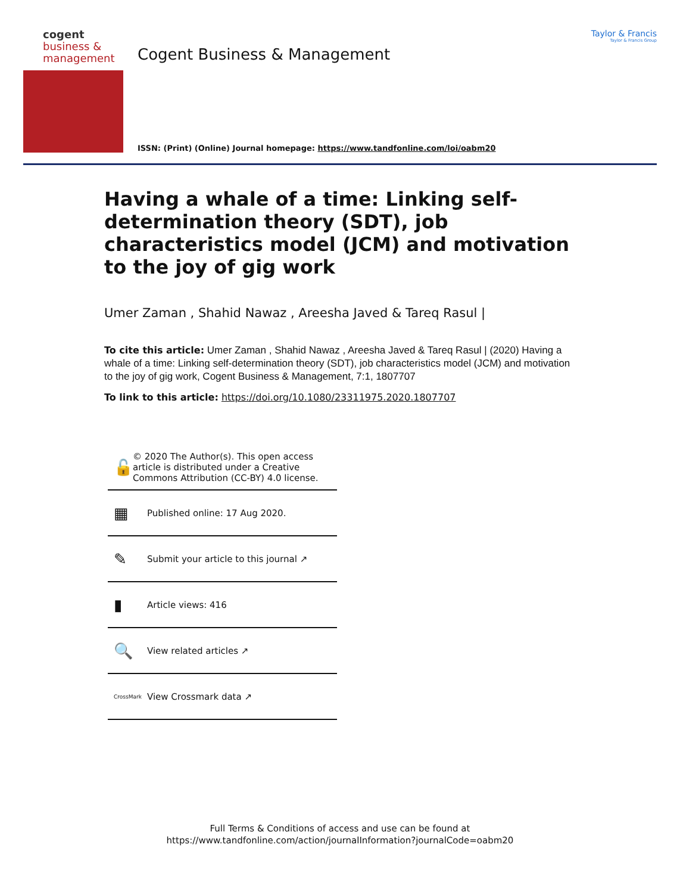cogent
business &
management
Cogent Business & Management
ISSN: (Print) (Online) Journal homepage: https://www.tandfonline.com/loi/oabm20
Taylor & Francis
Taylor & Francis Group
Having a whale of a time: Linking self-determination theory (SDT), job characteristics model (JCM) and motivation to the joy of gig work
Umer Zaman , Shahid Nawaz , Areesha Javed & Tareq Rasul |
To cite this article: Umer Zaman , Shahid Nawaz , Areesha Javed & Tareq Rasul | (2020) Having a whale of a time: Linking self-determination theory (SDT), job characteristics model (JCM) and motivation to the joy of gig work, Cogent Business & Management, 7:1, 1807707
To link to this article: https://doi.org/10.1080/23311975.2020.1807707
🔓
© 2020 The Author(s). This open access article is distributed under a Creative Commons Attribution (CC-BY) 4.0 license.
▦
Published online: 17 Aug 2020.
✎
Submit your article to this journal ↗
▮
Article views: 416
🔍
View related articles ↗
CrossMark
View Crossmark data ↗
Full Terms & Conditions of access and use can be found at
https://www.tandfonline.com/action/journalInformation?journalCode=oabm20